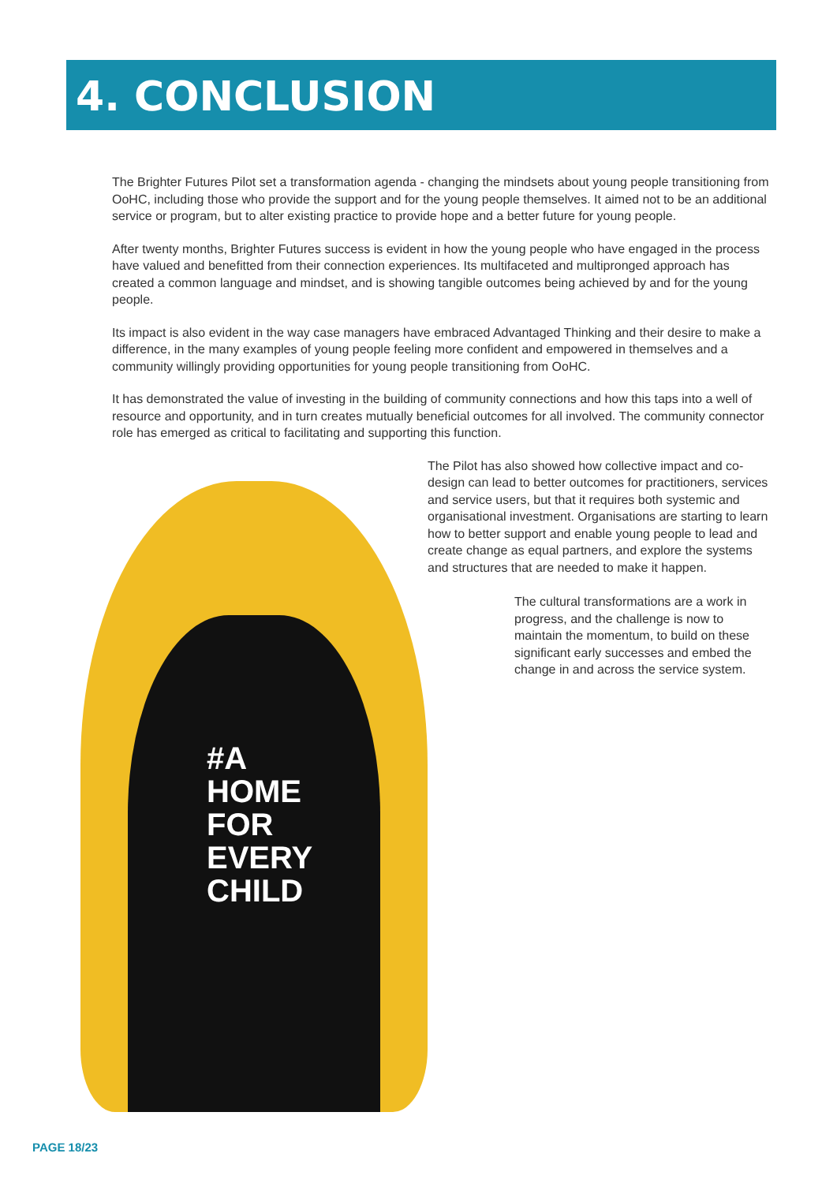4. CONCLUSION
The Brighter Futures Pilot set a transformation agenda - changing the mindsets about young people transitioning from OoHC, including those who provide the support and for the young people themselves. It aimed not to be an additional service or program, but to alter existing practice to provide hope and a better future for young people.
After twenty months, Brighter Futures success is evident in how the young people who have engaged in the process have valued and benefitted from their connection experiences. Its multifaceted and multipronged approach has created a common language and mindset, and is showing tangible outcomes being achieved by and for the young people.
Its impact is also evident in the way case managers have embraced Advantaged Thinking and their desire to make a difference, in the many examples of young people feeling more confident and empowered in themselves and a community willingly providing opportunities for young people transitioning from OoHC.
It has demonstrated the value of investing in the building of community connections and how this taps into a well of resource and opportunity, and in turn creates mutually beneficial outcomes for all involved. The community connector role has emerged as critical to facilitating and supporting this function.
#A
HOME
FOR
EVERY
CHILD
The Pilot has also showed how collective impact and co-design can lead to better outcomes for practitioners, services and service users, but that it requires both systemic and organisational investment. Organisations are starting to learn how to better support and enable young people to lead and create change as equal partners, and explore the systems and structures that are needed to make it happen.
The cultural transformations are a work in progress, and the challenge is now to maintain the momentum, to build on these significant early successes and embed the change in and across the service system.
PAGE 18/23